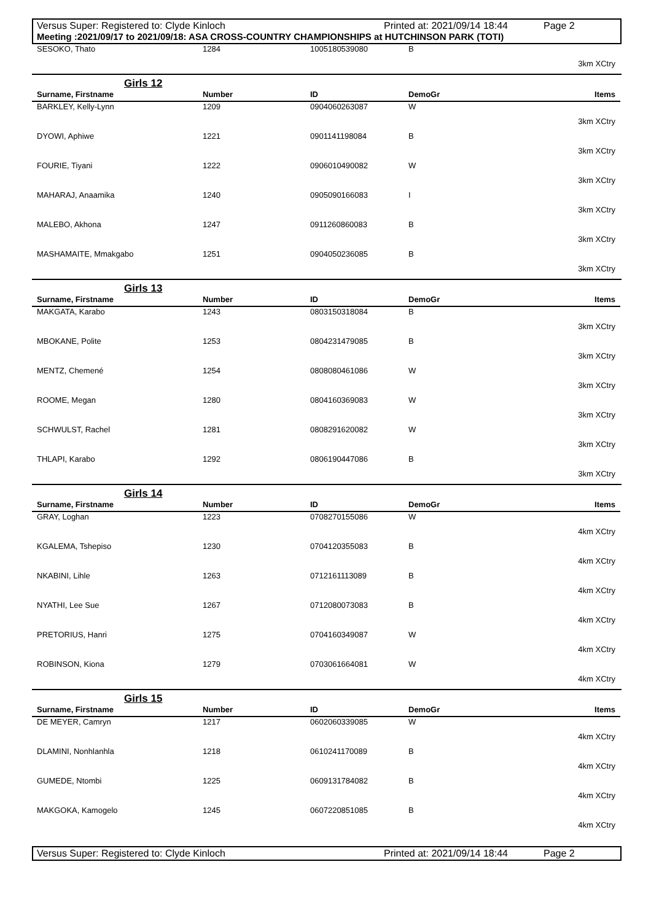Versus Super: Registered to: Clyde Kinloch Printed at: 2021/09/14 18:44 Page 2
Meeting :2021/09/17 to 2021/09/18: ASA CROSS-COUNTRY CHAMPIONSHIPS at HUTCHINSON PARK (TOTI)
| SESOKO, Thato | 1284 | 1005180539080 | B | |
| 3km XCtry | | | | |
Girls 12
| Surname, Firstname | Number | ID | DemoGr | Items |
| --- | --- | --- | --- | --- |
| BARKLEY, Kelly-Lynn | 1209 | 0904060263087 | W | |
| 3km XCtry | | | | |
| DYOWI, Aphiwe | 1221 | 0901141198084 | B | |
| 3km XCtry | | | | |
| FOURIE, Tiyani | 1222 | 0906010490082 | W | |
| 3km XCtry | | | | |
| MAHARAJ, Anaamika | 1240 | 0905090166083 | I | |
| 3km XCtry | | | | |
| MALEBO, Akhona | 1247 | 0911260860083 | B | |
| 3km XCtry | | | | |
| MASHAMAITE, Mmakgabo | 1251 | 0904050236085 | B | |
| 3km XCtry | | | | |
Girls 13
| Surname, Firstname | Number | ID | DemoGr | Items |
| --- | --- | --- | --- | --- |
| MAKGATA, Karabo | 1243 | 0803150318084 | B | |
| 3km XCtry | | | | |
| MBOKANE, Polite | 1253 | 0804231479085 | B | |
| 3km XCtry | | | | |
| MENTZ, Chemené | 1254 | 0808080461086 | W | |
| 3km XCtry | | | | |
| ROOME, Megan | 1280 | 0804160369083 | W | |
| 3km XCtry | | | | |
| SCHWULST, Rachel | 1281 | 0808291620082 | W | |
| 3km XCtry | | | | |
| THLAPI, Karabo | 1292 | 0806190447086 | B | |
| 3km XCtry | | | | |
Girls 14
| Surname, Firstname | Number | ID | DemoGr | Items |
| --- | --- | --- | --- | --- |
| GRAY, Loghan | 1223 | 0708270155086 | W | |
| 4km XCtry | | | | |
| KGALEMA, Tshepiso | 1230 | 0704120355083 | B | |
| 4km XCtry | | | | |
| NKABINI, Lihle | 1263 | 0712161113089 | B | |
| 4km XCtry | | | | |
| NYATHI, Lee Sue | 1267 | 0712080073083 | B | |
| 4km XCtry | | | | |
| PRETORIUS, Hanri | 1275 | 0704160349087 | W | |
| 4km XCtry | | | | |
| ROBINSON, Kiona | 1279 | 0703061664081 | W | |
| 4km XCtry | | | | |
Girls 15
| Surname, Firstname | Number | ID | DemoGr | Items |
| --- | --- | --- | --- | --- |
| DE MEYER, Camryn | 1217 | 0602060339085 | W | |
| 4km XCtry | | | | |
| DLAMINI, Nonhlanhla | 1218 | 0610241170089 | B | |
| 4km XCtry | | | | |
| GUMEDE, Ntombi | 1225 | 0609131784082 | B | |
| 4km XCtry | | | | |
| MAKGOKA, Kamogelo | 1245 | 0607220851085 | B | |
| 4km XCtry | | | | |
Versus Super: Registered to: Clyde Kinloch Printed at: 2021/09/14 18:44 Page 2